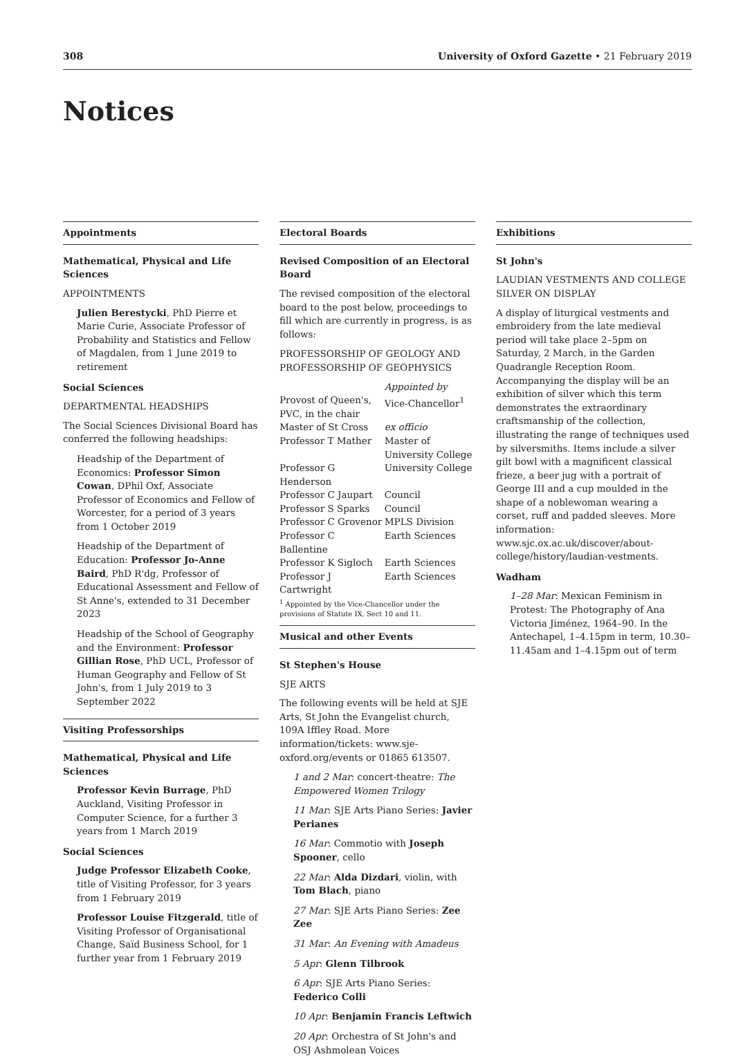308 University of Oxford Gazette • 21 February 2019
Notices
Appointments
Mathematical, Physical and Life Sciences
APPOINTMENTS
Julien Berestycki, PhD Pierre et Marie Curie, Associate Professor of Probability and Statistics and Fellow of Magdalen, from 1 June 2019 to retirement
Social Sciences
DEPARTMENTAL HEADSHIPS
The Social Sciences Divisional Board has conferred the following headships:
Headship of the Department of Economics: Professor Simon Cowan, DPhil Oxf, Associate Professor of Economics and Fellow of Worcester, for a period of 3 years from 1 October 2019
Headship of the Department of Education: Professor Jo-Anne Baird, PhD R'dg, Professor of Educational Assessment and Fellow of St Anne's, extended to 31 December 2023
Headship of the School of Geography and the Environment: Professor Gillian Rose, PhD UCL, Professor of Human Geography and Fellow of St John's, from 1 July 2019 to 3 September 2022
Visiting Professorships
Mathematical, Physical and Life Sciences
Professor Kevin Burrage, PhD Auckland, Visiting Professor in Computer Science, for a further 3 years from 1 March 2019
Social Sciences
Judge Professor Elizabeth Cooke, title of Visiting Professor, for 3 years from 1 February 2019
Professor Louise Fitzgerald, title of Visiting Professor of Organisational Change, Saïd Business School, for 1 further year from 1 February 2019
Electoral Boards
Revised Composition of an Electoral Board
The revised composition of the electoral board to the post below, proceedings to fill which are currently in progress, is as follows:
PROFESSORSHIP OF GEOLOGY AND PROFESSORSHIP OF GEOPHYSICS
| | Appointed by |
| Provost of Queen's, PVC, in the chair | Vice-Chancellor<sup>1</sup> |
| Master of St Cross | ex officio |
| Professor T Mather | Master of University College |
| Professor G Henderson | University College |
| Professor C Jaupart | Council |
| Professor S Sparks | Council |
| Professor C Grovenor | MPLS Division |
| Professor C Ballentine | Earth Sciences |
| Professor K Sigloch | Earth Sciences |
| Professor J Cartwright | Earth Sciences |
<sup>1</sup> Appointed by the Vice-Chancellor under the provisions of Statute IX, Sect 10 and 11.
Musical and other Events
St Stephen's House
SJE ARTS
The following events will be held at SJE Arts, St John the Evangelist church, 109A Iffley Road. More information/tickets: www.sje-oxford.org/events or 01865 613507.
1 and 2 Mar: concert-theatre: The Empowered Women Trilogy
11 Mar: SJE Arts Piano Series: Javier Perianes
16 Mar: Commotio with Joseph Spooner, cello
22 Mar: Alda Dizdari, violin, with Tom Blach, piano
27 Mar: SJE Arts Piano Series: Zee Zee
31 Mar: An Evening with Amadeus
5 Apr: Glenn Tilbrook
6 Apr: SJE Arts Piano Series: Federico Colli
10 Apr: Benjamin Francis Leftwich
20 Apr: Orchestra of St John's and OSJ Ashmolean Voices
Exhibitions
St John's
LAUDIAN VESTMENTS AND COLLEGE SILVER ON DISPLAY
A display of liturgical vestments and embroidery from the late medieval period will take place 2–5pm on Saturday, 2 March, in the Garden Quadrangle Reception Room. Accompanying the display will be an exhibition of silver which this term demonstrates the extraordinary craftsmanship of the collection, illustrating the range of techniques used by silversmiths. Items include a silver gilt bowl with a magnificent classical frieze, a beer jug with a portrait of George III and a cup moulded in the shape of a noblewoman wearing a corset, ruff and padded sleeves. More information: www.sjc.ox.ac.uk/discover/about-college/history/laudian-vestments.
Wadham
1–28 Mar: Mexican Feminism in Protest: The Photography of Ana Victoria Jiménez, 1964–90. In the Antechapel, 1–4.15pm in term, 10.30–11.45am and 1–4.15pm out of term